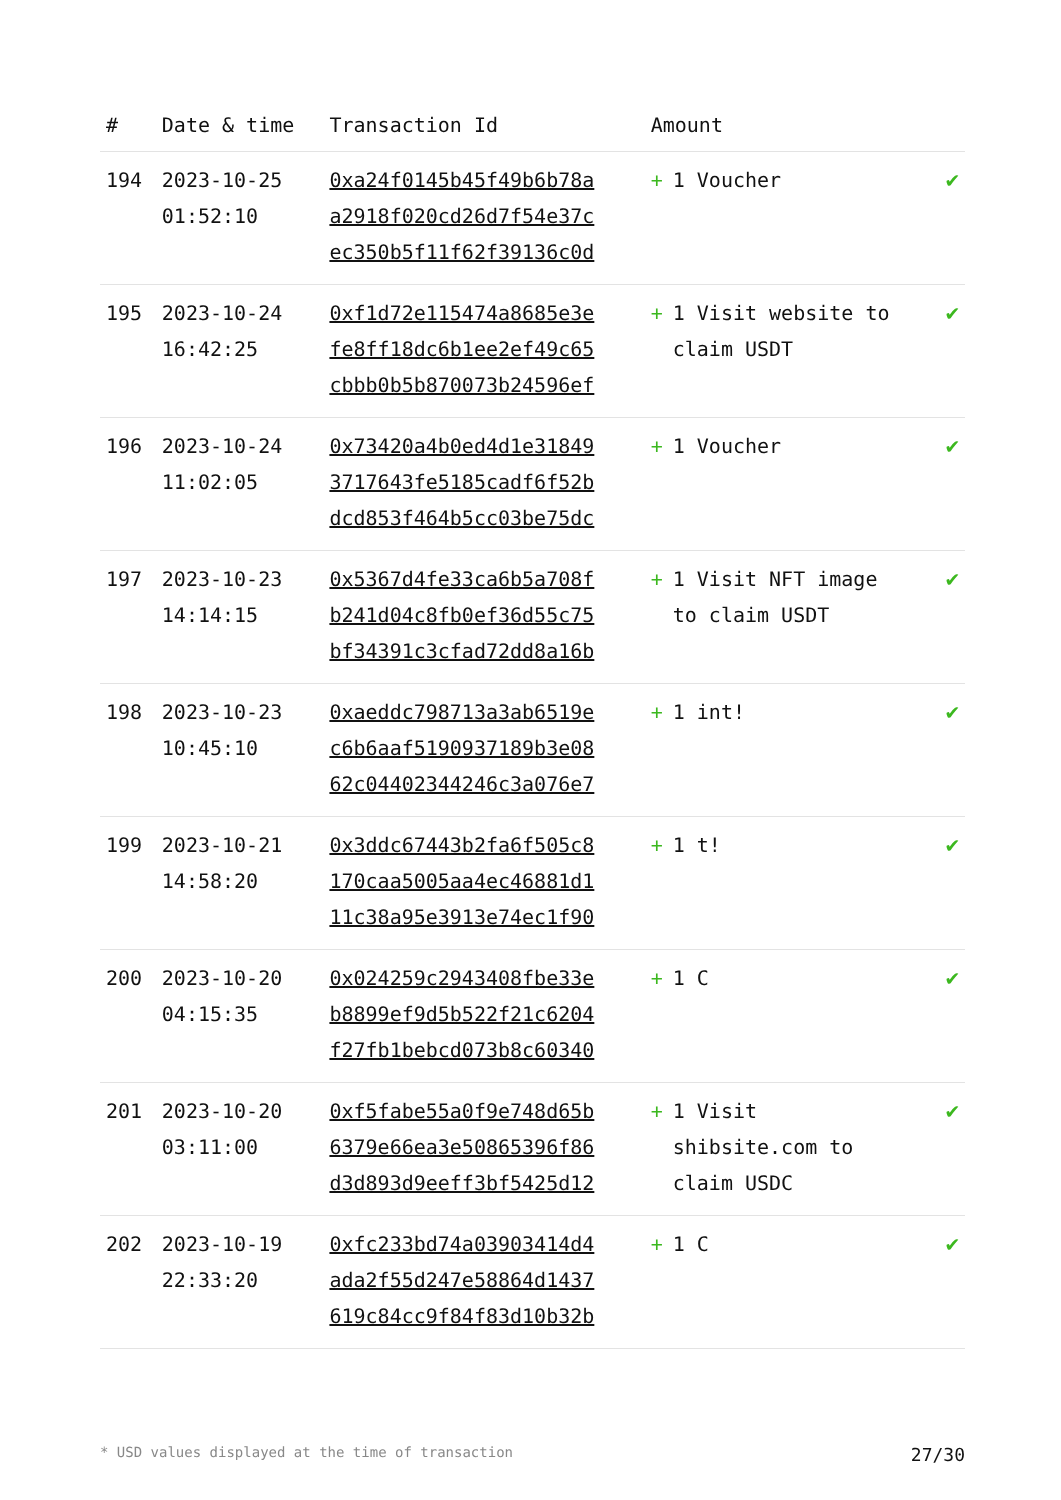| # | Date & time | Transaction Id | Amount | |
| --- | --- | --- | --- | --- |
| 194 | 2023-10-25 01:52:10 | 0xa24f0145b45f49b6b78a a2918f020cd26d7f54e37c ec350b5f11f62f39136c0d | + 1 Voucher | ✔ |
| 195 | 2023-10-24 16:42:25 | 0xf1d72e115474a8685e3e fe8ff18dc6b1ee2ef49c65 cbbb0b5b870073b24596ef | + 1 Visit website to claim USDT | ✔ |
| 196 | 2023-10-24 11:02:05 | 0x73420a4b0ed4d1e31849 3717643fe5185cadf6f52b dcd853f464b5cc03be75dc | + 1 Voucher | ✔ |
| 197 | 2023-10-23 14:14:15 | 0x5367d4fe33ca6b5a708f b241d04c8fb0ef36d55c75 bf34391c3cfad72dd8a16b | + 1 Visit NFT image to claim USDT | ✔ |
| 198 | 2023-10-23 10:45:10 | 0xaeddc798713a3ab6519e c6b6aaf5190937189b3e08 62c04402344246c3a076e7 | + 1 int! | ✔ |
| 199 | 2023-10-21 14:58:20 | 0x3ddc67443b2fa6f505c8 170caa5005aa4ec46881d1 11c38a95e3913e74ec1f90 | + 1 t! | ✔ |
| 200 | 2023-10-20 04:15:35 | 0x024259c2943408fbe33e b8899ef9d5b522f21c6204 f27fb1bebcd073b8c60340 | + 1 C | ✔ |
| 201 | 2023-10-20 03:11:00 | 0xf5fabe55a0f9e748d65b 6379e66ea3e50865396f86 d3d893d9eeff3bf5425d12 | + 1 Visit shibsite.com to claim USDC | ✔ |
| 202 | 2023-10-19 22:33:20 | 0xfc233bd74a03903414d4 ada2f55d247e58864d1437 619c84cc9f84f83d10b32b | + 1 C | ✔ |
* USD values displayed at the time of transaction 27/30